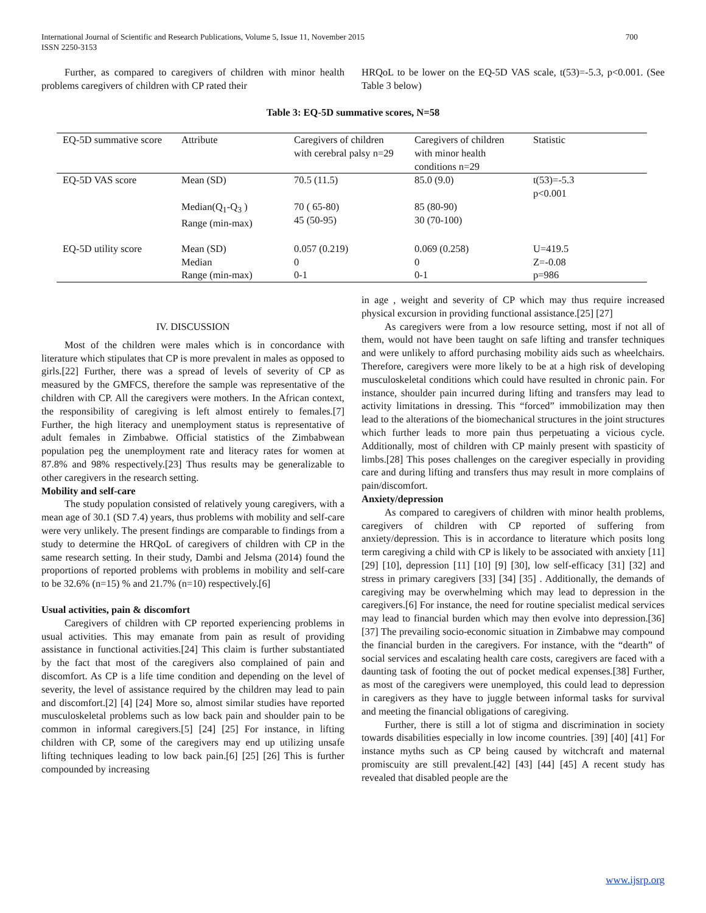International Journal of Scientific and Research Publications, Volume 5, Issue 11, November 2015
ISSN 2250-3153
700
Further, as compared to caregivers of children with minor health problems caregivers of children with CP rated their
HRQoL to be lower on the EQ-5D VAS scale, t(53)=-5.3, p<0.001. (See Table 3 below)
Table 3: EQ-5D summative scores, N=58
| EQ-5D summative score | Attribute | Caregivers of children with cerebral palsy n=29 | Caregivers of children with minor health conditions n=29 | Statistic |
| --- | --- | --- | --- | --- |
| EQ-5D VAS score | Mean (SD) | 70.5 (11.5) | 85.0 (9.0) | t(53)=-5.3 p<0.001 |
| | Median(Q<sub>1</sub>-Q<sub>3</sub> ) Range (min-max) | 70 ( 65-80) 45 (50-95) | 85 (80-90) 30 (70-100) | |
| EQ-5D utility score | Mean (SD) Median Range (min-max) | 0.057 (0.219) 0 0-1 | 0.069 (0.258) 0 0-1 | U=419.5 Z=-0.08 p=986 |
IV. DISCUSSION
Most of the children were males which is in concordance with literature which stipulates that CP is more prevalent in males as opposed to girls.[22] Further, there was a spread of levels of severity of CP as measured by the GMFCS, therefore the sample was representative of the children with CP. All the caregivers were mothers. In the African context, the responsibility of caregiving is left almost entirely to females.[7] Further, the high literacy and unemployment status is representative of adult females in Zimbabwe. Official statistics of the Zimbabwean population peg the unemployment rate and literacy rates for women at 87.8% and 98% respectively.[23] Thus results may be generalizable to other caregivers in the research setting.
Mobility and self-care
The study population consisted of relatively young caregivers, with a mean age of 30.1 (SD 7.4) years, thus problems with mobility and self-care were very unlikely. The present findings are comparable to findings from a study to determine the HRQoL of caregivers of children with CP in the same research setting. In their study, Dambi and Jelsma (2014) found the proportions of reported problems with problems in mobility and self-care to be 32.6% (n=15) % and 21.7% (n=10) respectively.[6]
Usual activities, pain & discomfort
Caregivers of children with CP reported experiencing problems in usual activities. This may emanate from pain as result of providing assistance in functional activities.[24] This claim is further substantiated by the fact that most of the caregivers also complained of pain and discomfort. As CP is a life time condition and depending on the level of severity, the level of assistance required by the children may lead to pain and discomfort.[2] [4] [24] More so, almost similar studies have reported musculoskeletal problems such as low back pain and shoulder pain to be common in informal caregivers.[5] [24] [25] For instance, in lifting children with CP, some of the caregivers may end up utilizing unsafe lifting techniques leading to low back pain.[6] [25] [26] This is further compounded by increasing
in age , weight and severity of CP which may thus require increased physical excursion in providing functional assistance.[25] [27]
As caregivers were from a low resource setting, most if not all of them, would not have been taught on safe lifting and transfer techniques and were unlikely to afford purchasing mobility aids such as wheelchairs. Therefore, caregivers were more likely to be at a high risk of developing musculoskeletal conditions which could have resulted in chronic pain. For instance, shoulder pain incurred during lifting and transfers may lead to activity limitations in dressing. This “forced” immobilization may then lead to the alterations of the biomechanical structures in the joint structures which further leads to more pain thus perpetuating a vicious cycle. Additionally, most of children with CP mainly present with spasticity of limbs.[28] This poses challenges on the caregiver especially in providing care and during lifting and transfers thus may result in more complains of pain/discomfort.
Anxiety/depression
As compared to caregivers of children with minor health problems, caregivers of children with CP reported of suffering from anxiety/depression. This is in accordance to literature which posits long term caregiving a child with CP is likely to be associated with anxiety [11] [29] [10], depression [11] [10] [9] [30], low self-efficacy [31] [32] and stress in primary caregivers [33] [34] [35] . Additionally, the demands of caregiving may be overwhelming which may lead to depression in the caregivers.[6] For instance, the need for routine specialist medical services may lead to financial burden which may then evolve into depression.[36] [37] The prevailing socio-economic situation in Zimbabwe may compound the financial burden in the caregivers. For instance, with the “dearth” of social services and escalating health care costs, caregivers are faced with a daunting task of footing the out of pocket medical expenses.[38] Further, as most of the caregivers were unemployed, this could lead to depression in caregivers as they have to juggle between informal tasks for survival and meeting the financial obligations of caregiving.
Further, there is still a lot of stigma and discrimination in society towards disabilities especially in low income countries. [39] [40] [41] For instance myths such as CP being caused by witchcraft and maternal promiscuity are still prevalent.[42] [43] [44] [45] A recent study has revealed that disabled people are the
www.ijsrp.org